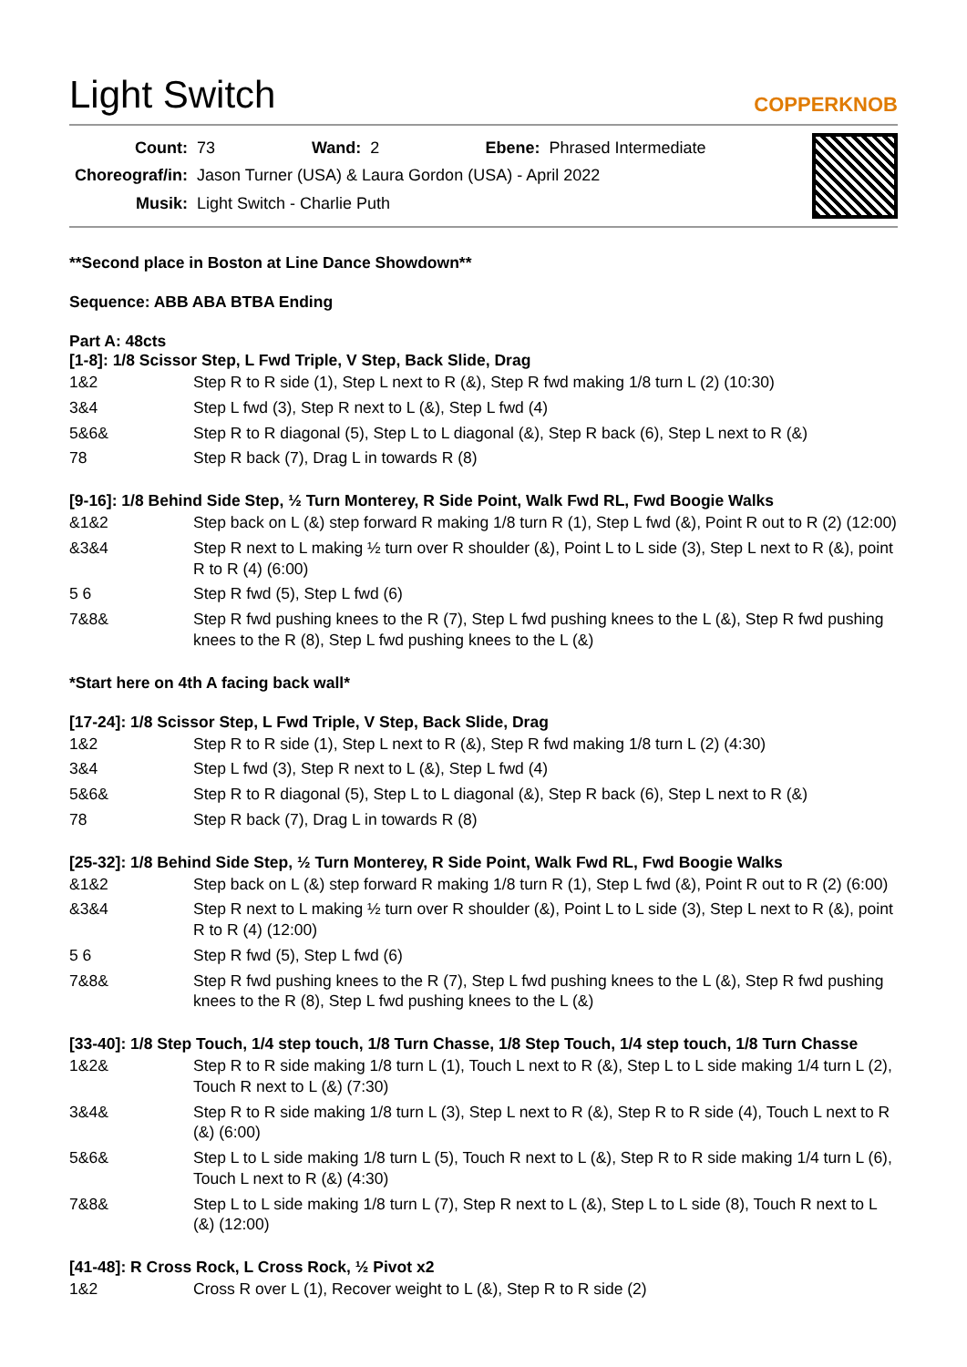Light Switch
COPPERKNOB
| Count: | 73 | Wand: | 2 | Ebene: | Phrased Intermediate |
| Choreograf/in: | Jason Turner (USA) & Laura Gordon (USA) - April 2022 | | | | |
| Musik: | Light Switch - Charlie Puth | | | | |
**Second place in Boston at Line Dance Showdown**
Sequence: ABB ABA BTBA Ending
Part A: 48cts
[1-8]: 1/8 Scissor Step, L Fwd Triple, V Step, Back Slide, Drag
| 1&2 | Step R to R side (1), Step L next to R (&), Step R fwd making 1/8 turn L (2) (10:30) |
| 3&4 | Step L fwd (3), Step R next to L (&), Step L fwd (4) |
| 5&6& | Step R to R diagonal (5), Step L to L diagonal (&), Step R back (6), Step L next to R (&) |
| 78 | Step R back (7), Drag L in towards R (8) |
[9-16]: 1/8 Behind Side Step, ½ Turn Monterey, R Side Point, Walk Fwd RL, Fwd Boogie Walks
| &1&2 | Step back on L (&) step forward R making 1/8 turn R (1), Step L fwd (&), Point R out to R (2) (12:00) |
| &3&4 | Step R next to L making ½ turn over R shoulder (&), Point L to L side (3), Step L next to R (&), point R to R (4) (6:00) |
| 5 6 | Step R fwd (5), Step L fwd (6) |
| 7&8& | Step R fwd pushing knees to the R (7), Step L fwd pushing knees to the L (&), Step R fwd pushing knees to the R (8), Step L fwd pushing knees to the L (&) |
*Start here on 4th A facing back wall*
[17-24]: 1/8 Scissor Step, L Fwd Triple, V Step, Back Slide, Drag
| 1&2 | Step R to R side (1), Step L next to R (&), Step R fwd making 1/8 turn L (2) (4:30) |
| 3&4 | Step L fwd (3), Step R next to L (&), Step L fwd (4) |
| 5&6& | Step R to R diagonal (5), Step L to L diagonal (&), Step R back (6), Step L next to R (&) |
| 78 | Step R back (7), Drag L in towards R (8) |
[25-32]: 1/8 Behind Side Step, ½ Turn Monterey, R Side Point, Walk Fwd RL, Fwd Boogie Walks
| &1&2 | Step back on L (&) step forward R making 1/8 turn R (1), Step L fwd (&), Point R out to R (2) (6:00) |
| &3&4 | Step R next to L making ½ turn over R shoulder (&), Point L to L side (3), Step L next to R (&), point R to R (4) (12:00) |
| 5 6 | Step R fwd (5), Step L fwd (6) |
| 7&8& | Step R fwd pushing knees to the R (7), Step L fwd pushing knees to the L (&), Step R fwd pushing knees to the R (8), Step L fwd pushing knees to the L (&) |
[33-40]: 1/8 Step Touch, 1/4 step touch, 1/8 Turn Chasse, 1/8 Step Touch, 1/4 step touch, 1/8 Turn Chasse
| 1&2& | Step R to R side making 1/8 turn L (1), Touch L next to R (&), Step L to L side making 1/4 turn L (2), Touch R next to L (&) (7:30) |
| 3&4& | Step R to R side making 1/8 turn L (3), Step L next to R (&), Step R to R side (4), Touch L next to R (&) (6:00) |
| 5&6& | Step L to L side making 1/8 turn L (5), Touch R next to L (&), Step R to R side making 1/4 turn L (6), Touch L next to R (&) (4:30) |
| 7&8& | Step L to L side making 1/8 turn L (7), Step R next to L (&), Step L to L side (8), Touch R next to L (&) (12:00) |
[41-48]: R Cross Rock, L Cross Rock, ½ Pivot x2
| 1&2 | Cross R over L (1), Recover weight to L (&), Step R to R side (2) |